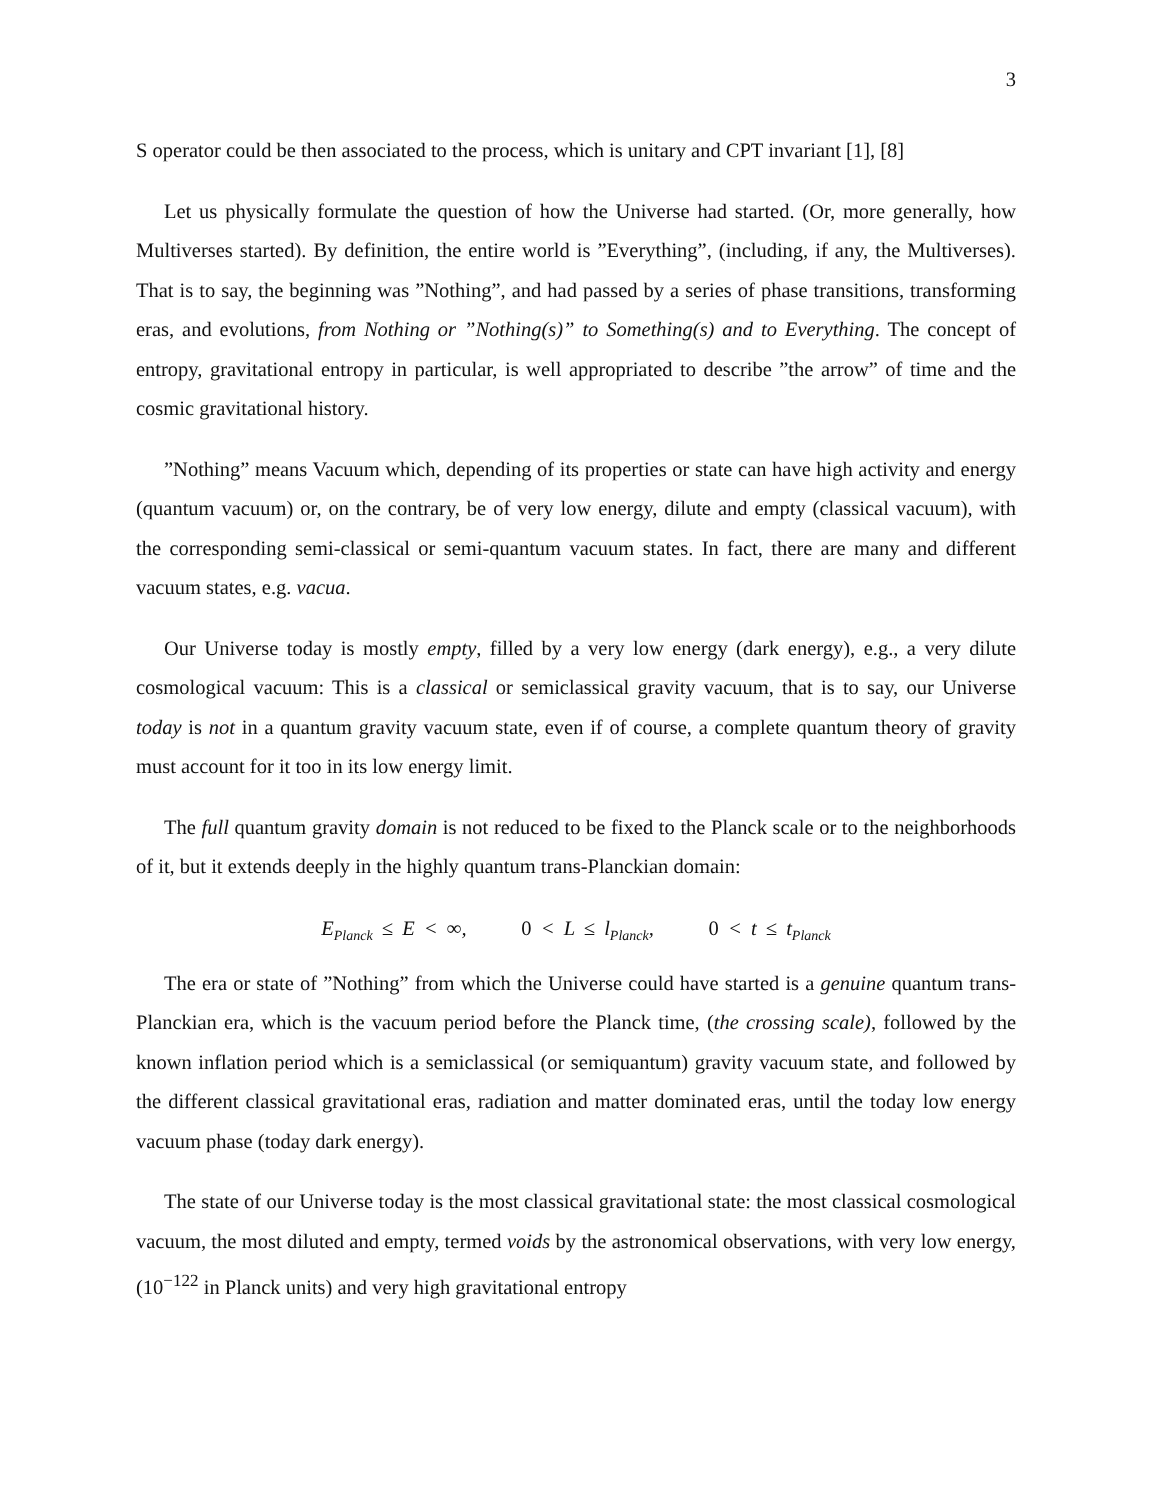3
S operator could be then associated to the process, which is unitary and CPT invariant [1], [8]
Let us physically formulate the question of how the Universe had started. (Or, more generally, how Multiverses started). By definition, the entire world is ”Everything”, (including, if any, the Multiverses). That is to say, the beginning was ”Nothing”, and had passed by a series of phase transitions, transforming eras, and evolutions, from Nothing or ”Nothing(s)” to Something(s) and to Everything. The concept of entropy, gravitational entropy in particular, is well appropriated to describe ”the arrow” of time and the cosmic gravitational history.
”Nothing” means Vacuum which, depending of its properties or state can have high activity and energy (quantum vacuum) or, on the contrary, be of very low energy, dilute and empty (classical vacuum), with the corresponding semi-classical or semi-quantum vacuum states. In fact, there are many and different vacuum states, e.g. vacua.
Our Universe today is mostly empty, filled by a very low energy (dark energy), e.g., a very dilute cosmological vacuum: This is a classical or semiclassical gravity vacuum, that is to say, our Universe today is not in a quantum gravity vacuum state, even if of course, a complete quantum theory of gravity must account for it too in its low energy limit.
The full quantum gravity domain is not reduced to be fixed to the Planck scale or to the neighborhoods of it, but it extends deeply in the highly quantum trans-Planckian domain:
E<sub>Planck</sub> ≤ E < ∞, 0 < L ≤ l<sub>Planck</sub>, 0 < t ≤ t<sub>Planck</sub>
The era or state of ”Nothing” from which the Universe could have started is a genuine quantum trans-Planckian era, which is the vacuum period before the Planck time, (the crossing scale), followed by the known inflation period which is a semiclassical (or semiquantum) gravity vacuum state, and followed by the different classical gravitational eras, radiation and matter dominated eras, until the today low energy vacuum phase (today dark energy).
The state of our Universe today is the most classical gravitational state: the most classical cosmological vacuum, the most diluted and empty, termed voids by the astronomical observations, with very low energy, (10<sup>−122</sup> in Planck units) and very high gravitational entropy